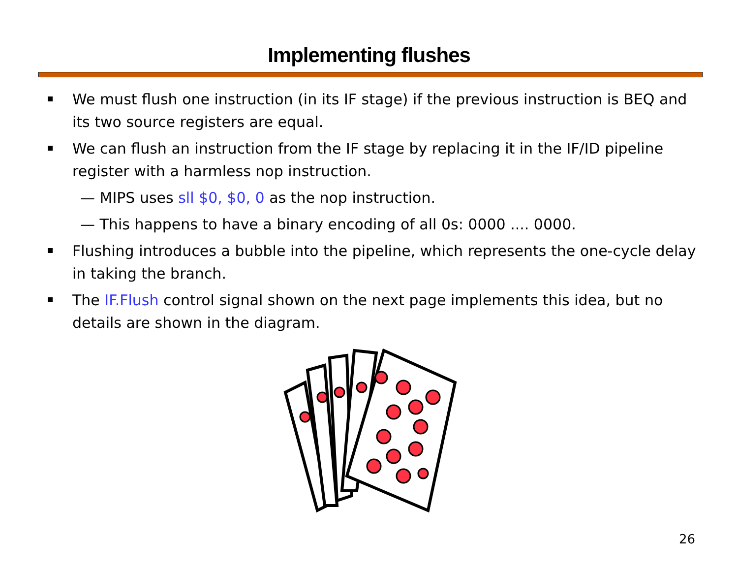Implementing flushes
We must flush one instruction (in its IF stage) if the previous instruction is BEQ and its two source registers are equal.
We can flush an instruction from the IF stage by replacing it in the IF/ID pipeline register with a harmless nop instruction.
— MIPS uses sll $0, $0, 0 as the nop instruction.
— This happens to have a binary encoding of all 0s: 0000 .... 0000.
Flushing introduces a bubble into the pipeline, which represents the one-cycle delay in taking the branch.
The IF.Flush control signal shown on the next page implements this idea, but no details are shown in the diagram.
26